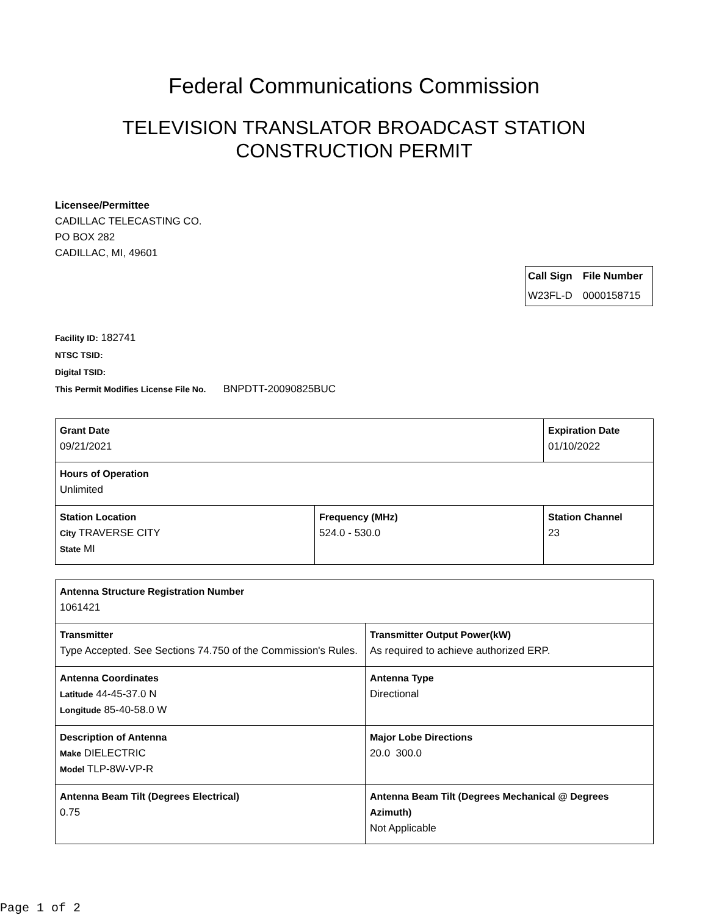Federal Communications Commission
TELEVISION TRANSLATOR BROADCAST STATION
CONSTRUCTION PERMIT
Licensee/Permittee
CADILLAC TELECASTING CO.
PO BOX 282
CADILLAC, MI, 49601
| Call Sign | File Number |
| --- | --- |
| W23FL-D | 0000158715 |
Facility ID: 182741
NTSC TSID:
Digital TSID:
This Permit Modifies License File No. BNPDTT-20090825BUC
| Grant Date 09/21/2021 | | Expiration Date 01/10/2022 | |
| Hours of Operation Unlimited | | | |
| Station Location City TRAVERSE CITY State MI | Frequency (MHz) 524.0 - 530.0 | | Station Channel 23 |
| Antenna Structure Registration Number 1061421 | |
| Transmitter Type Accepted. See Sections 74.750 of the Commission's Rules. | Transmitter Output Power(kW) As required to achieve authorized ERP. |
| Antenna Coordinates Latitude 44-45-37.0 N Longitude 85-40-58.0 W | Antenna Type Directional |
| Description of Antenna Make DIELECTRIC Model TLP-8W-VP-R | Major Lobe Directions 20.0 300.0 |
| Antenna Beam Tilt (Degrees Electrical) 0.75 | Antenna Beam Tilt (Degrees Mechanical @ Degrees Azimuth) Not Applicable |
Page 1 of 2